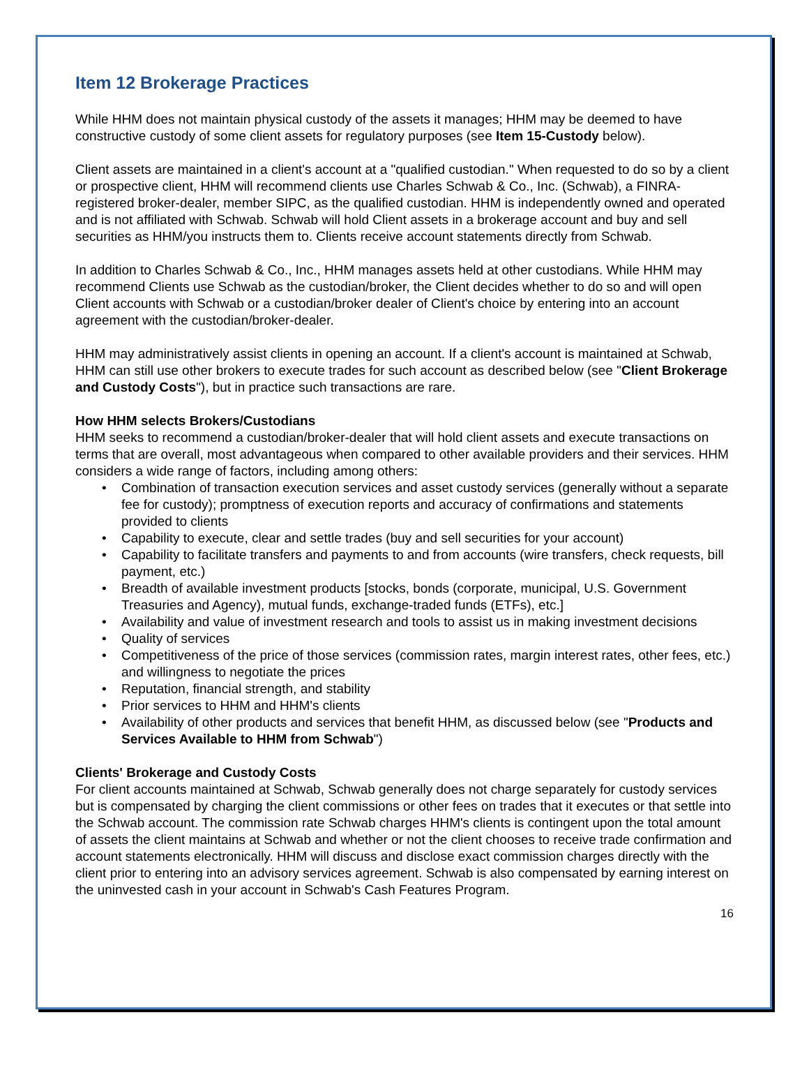Item 12 Brokerage Practices
While HHM does not maintain physical custody of the assets it manages; HHM may be deemed to have constructive custody of some client assets for regulatory purposes (see Item 15-Custody below).
Client assets are maintained in a client's account at a "qualified custodian." When requested to do so by a client or prospective client, HHM will recommend clients use Charles Schwab & Co., Inc. (Schwab), a FINRA-registered broker-dealer, member SIPC, as the qualified custodian. HHM is independently owned and operated and is not affiliated with Schwab. Schwab will hold Client assets in a brokerage account and buy and sell securities as HHM/you instructs them to. Clients receive account statements directly from Schwab.
In addition to Charles Schwab & Co., Inc., HHM manages assets held at other custodians. While HHM may recommend Clients use Schwab as the custodian/broker, the Client decides whether to do so and will open Client accounts with Schwab or a custodian/broker dealer of Client's choice by entering into an account agreement with the custodian/broker-dealer.
HHM may administratively assist clients in opening an account. If a client's account is maintained at Schwab, HHM can still use other brokers to execute trades for such account as described below (see "Client Brokerage and Custody Costs"), but in practice such transactions are rare.
How HHM selects Brokers/Custodians
HHM seeks to recommend a custodian/broker-dealer that will hold client assets and execute transactions on terms that are overall, most advantageous when compared to other available providers and their services. HHM considers a wide range of factors, including among others:
• Combination of transaction execution services and asset custody services (generally without a separate fee for custody); promptness of execution reports and accuracy of confirmations and statements provided to clients
• Capability to execute, clear and settle trades (buy and sell securities for your account)
• Capability to facilitate transfers and payments to and from accounts (wire transfers, check requests, bill payment, etc.)
• Breadth of available investment products [stocks, bonds (corporate, municipal, U.S. Government Treasuries and Agency), mutual funds, exchange-traded funds (ETFs), etc.]
• Availability and value of investment research and tools to assist us in making investment decisions
• Quality of services
• Competitiveness of the price of those services (commission rates, margin interest rates, other fees, etc.) and willingness to negotiate the prices
• Reputation, financial strength, and stability
• Prior services to HHM and HHM's clients
• Availability of other products and services that benefit HHM, as discussed below (see "Products and Services Available to HHM from Schwab")
Clients' Brokerage and Custody Costs
For client accounts maintained at Schwab, Schwab generally does not charge separately for custody services but is compensated by charging the client commissions or other fees on trades that it executes or that settle into the Schwab account. The commission rate Schwab charges HHM's clients is contingent upon the total amount of assets the client maintains at Schwab and whether or not the client chooses to receive trade confirmation and account statements electronically. HHM will discuss and disclose exact commission charges directly with the client prior to entering into an advisory services agreement. Schwab is also compensated by earning interest on the uninvested cash in your account in Schwab's Cash Features Program.
16